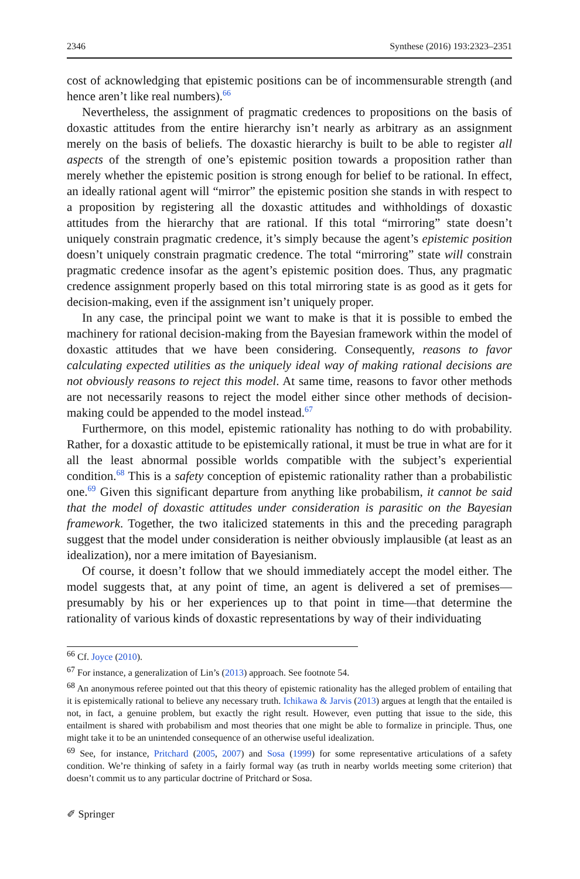2346 Synthese (2016) 193:2323–2351
cost of acknowledging that epistemic positions can be of incommensurable strength (and hence aren’t like real numbers).<sup>66</sup>
Nevertheless, the assignment of pragmatic credences to propositions on the basis of doxastic attitudes from the entire hierarchy isn’t nearly as arbitrary as an assignment merely on the basis of beliefs. The doxastic hierarchy is built to be able to register all aspects of the strength of one’s epistemic position towards a proposition rather than merely whether the epistemic position is strong enough for belief to be rational. In effect, an ideally rational agent will “mirror” the epistemic position she stands in with respect to a proposition by registering all the doxastic attitudes and withholdings of doxastic attitudes from the hierarchy that are rational. If this total “mirroring” state doesn’t uniquely constrain pragmatic credence, it’s simply because the agent’s epistemic position doesn’t uniquely constrain pragmatic credence. The total “mirroring” state will constrain pragmatic credence insofar as the agent’s epistemic position does. Thus, any pragmatic credence assignment properly based on this total mirroring state is as good as it gets for decision-making, even if the assignment isn’t uniquely proper.
In any case, the principal point we want to make is that it is possible to embed the machinery for rational decision-making from the Bayesian framework within the model of doxastic attitudes that we have been considering. Consequently, reasons to favor calculating expected utilities as the uniquely ideal way of making rational decisions are not obviously reasons to reject this model. At same time, reasons to favor other methods are not necessarily reasons to reject the model either since other methods of decision-making could be appended to the model instead.<sup>67</sup>
Furthermore, on this model, epistemic rationality has nothing to do with probability. Rather, for a doxastic attitude to be epistemically rational, it must be true in what are for it all the least abnormal possible worlds compatible with the subject’s experiential condition.<sup>68</sup> This is a safety conception of epistemic rationality rather than a probabilistic one.<sup>69</sup> Given this significant departure from anything like probabilism, it cannot be said that the model of doxastic attitudes under consideration is parasitic on the Bayesian framework. Together, the two italicized statements in this and the preceding paragraph suggest that the model under consideration is neither obviously implausible (at least as an idealization), nor a mere imitation of Bayesianism.
Of course, it doesn’t follow that we should immediately accept the model either. The model suggests that, at any point of time, an agent is delivered a set of premises—presumably by his or her experiences up to that point in time—that determine the rationality of various kinds of doxastic representations by way of their individuating
<sup>66</sup> Cf. Joyce (2010).
<sup>67</sup> For instance, a generalization of Lin’s (2013) approach. See footnote 54.
<sup>68</sup> An anonymous referee pointed out that this theory of epistemic rationality has the alleged problem of entailing that it is epistemically rational to believe any necessary truth. Ichikawa & Jarvis (2013) argues at length that the entailed is not, in fact, a genuine problem, but exactly the right result. However, even putting that issue to the side, this entailment is shared with probabilism and most theories that one might be able to formalize in principle. Thus, one might take it to be an unintended consequence of an otherwise useful idealization.
<sup>69</sup> See, for instance, Pritchard (2005, 2007) and Sosa (1999) for some representative articulations of a safety condition. We’re thinking of safety in a fairly formal way (as truth in nearby worlds meeting some criterion) that doesn’t commit us to any particular doctrine of Pritchard or Sosa.
✐ Springer